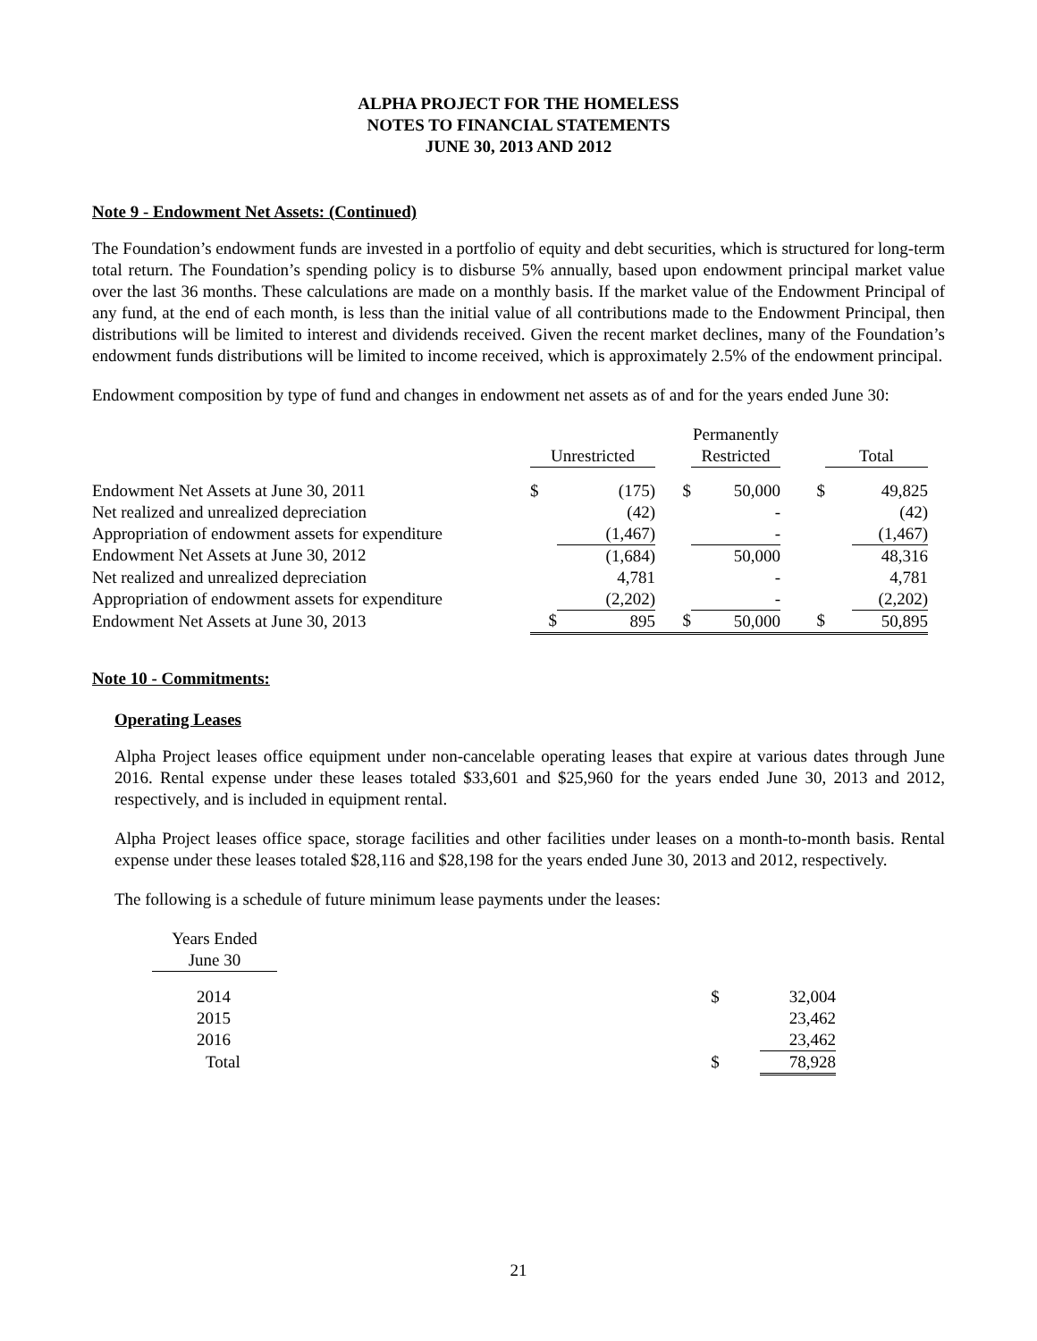ALPHA PROJECT FOR THE HOMELESS
NOTES TO FINANCIAL STATEMENTS
JUNE 30, 2013 AND 2012
Note 9 - Endowment Net Assets: (Continued)
The Foundation’s endowment funds are invested in a portfolio of equity and debt securities, which is structured for long-term total return. The Foundation’s spending policy is to disburse 5% annually, based upon endowment principal market value over the last 36 months. These calculations are made on a monthly basis. If the market value of the Endowment Principal of any fund, at the end of each month, is less than the initial value of all contributions made to the Endowment Principal, then distributions will be limited to interest and dividends received. Given the recent market declines, many of the Foundation’s endowment funds distributions will be limited to income received, which is approximately 2.5% of the endowment principal.
Endowment composition by type of fund and changes in endowment net assets as of and for the years ended June 30:
| | | | | Permanently | | | |
| | Unrestricted | | | Restricted | | Total | |
| Endowment Net Assets at June 30, 2011 | $ | (175) | $ | 50,000 | $ | | 49,825 |
| Net realized and unrealized depreciation | | (42) | | - | | | (42) |
| Appropriation of endowment assets for expenditure | | (1,467) | | - | | | (1,467) |
| Endowment Net Assets at June 30, 2012 | | (1,684) | | 50,000 | | | 48,316 |
| Net realized and unrealized depreciation | | 4,781 | | - | | | 4,781 |
| Appropriation of endowment assets for expenditure | | (2,202) | | - | | | (2,202) |
| Endowment Net Assets at June 30, 2013 | $ | 895 | $ | 50,000 | $ | | 50,895 |
Note 10 - Commitments:
Operating Leases
Alpha Project leases office equipment under non-cancelable operating leases that expire at various dates through June 2016. Rental expense under these leases totaled $33,601 and $25,960 for the years ended June 30, 2013 and 2012, respectively, and is included in equipment rental.
Alpha Project leases office space, storage facilities and other facilities under leases on a month-to-month basis. Rental expense under these leases totaled $28,116 and $28,198 for the years ended June 30, 2013 and 2012, respectively.
The following is a schedule of future minimum lease payments under the leases:
| Years Ended | | | |
| June 30 | | | |
| 2014 | | $ | 32,004 |
| 2015 | | | 23,462 |
| 2016 | | | 23,462 |
| Total | | $ | 78,928 |
21